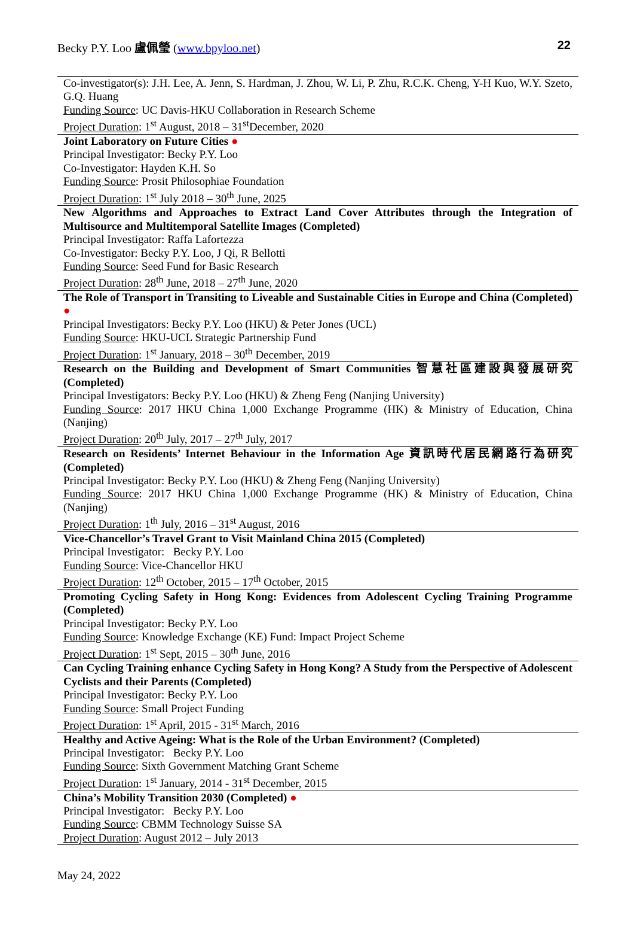Becky P.Y. Loo 盧佩瑩 (www.bpyloo.net) 22
| Co-investigator(s): J.H. Lee, A. Jenn, S. Hardman, J. Zhou, W. Li, P. Zhu, R.C.K. Cheng, Y-H Kuo, W.Y. Szeto, G.Q. Huang Funding Source : UC Davis-HKU Collaboration in Research Scheme Project Duration : 1<sup>st</sup> August, 2018 – 31<sup>st</sup>December, 2020 |
| Joint Laboratory on Future Cities ● Principal Investigator: Becky P.Y. Loo Co-Investigator: Hayden K.H. So Funding Source : Prosit Philosophiae Foundation Project Duration : 1<sup>st</sup> July 2018 – 30<sup>th</sup> June, 2025 |
| New Algorithms and Approaches to Extract Land Cover Attributes through the Integration of Multisource and Multitemporal Satellite Images (Completed) Principal Investigator: Raffa Lafortezza Co-Investigator: Becky P.Y. Loo, J Qi, R Bellotti Funding Source : Seed Fund for Basic Research Project Duration : 28<sup>th</sup> June, 2018 – 27<sup>th</sup> June, 2020 |
| The Role of Transport in Transiting to Liveable and Sustainable Cities in Europe and China (Completed) ● Principal Investigators: Becky P.Y. Loo (HKU) & Peter Jones (UCL) Funding Source : HKU-UCL Strategic Partnership Fund Project Duration : 1<sup>st</sup> January, 2018 – 30<sup>th</sup> December, 2019 |
| Research on the Building and Development of Smart Communities 智慧社區建設與發展研究 (Completed) Principal Investigators: Becky P.Y. Loo (HKU) & Zheng Feng (Nanjing University) Funding Source : 2017 HKU China 1,000 Exchange Programme (HK) & Ministry of Education, China (Nanjing) Project Duration : 20<sup>th</sup> July, 2017 – 27<sup>th</sup> July, 2017 |
| Research on Residents’ Internet Behaviour in the Information Age 資訊時代居民網路行為研究 (Completed) Principal Investigator: Becky P.Y. Loo (HKU) & Zheng Feng (Nanjing University) Funding Source : 2017 HKU China 1,000 Exchange Programme (HK) & Ministry of Education, China (Nanjing) Project Duration : 1<sup>th</sup> July, 2016 – 31<sup>st</sup> August, 2016 |
| Vice-Chancellor’s Travel Grant to Visit Mainland China 2015 (Completed) Principal Investigator: Becky P.Y. Loo Funding Source : Vice-Chancellor HKU Project Duration : 12<sup>th</sup> October, 2015 – 17<sup>th</sup> October, 2015 |
| Promoting Cycling Safety in Hong Kong: Evidences from Adolescent Cycling Training Programme (Completed) Principal Investigator: Becky P.Y. Loo Funding Source : Knowledge Exchange (KE) Fund: Impact Project Scheme Project Duration : 1<sup>st</sup> Sept, 2015 – 30<sup>th</sup> June, 2016 |
| Can Cycling Training enhance Cycling Safety in Hong Kong? A Study from the Perspective of Adolescent Cyclists and their Parents (Completed) Principal Investigator: Becky P.Y. Loo Funding Source : Small Project Funding Project Duration : 1<sup>st</sup> April, 2015 - 31<sup>st</sup> March, 2016 |
| Healthy and Active Ageing: What is the Role of the Urban Environment? (Completed) Principal Investigator: Becky P.Y. Loo Funding Source : Sixth Government Matching Grant Scheme Project Duration : 1<sup>st</sup> January, 2014 - 31<sup>st</sup> December, 2015 |
| China’s Mobility Transition 2030 (Completed) ● Principal Investigator: Becky P.Y. Loo Funding Source : CBMM Technology Suisse SA Project Duration : August 2012 – July 2013 |
May 24, 2022